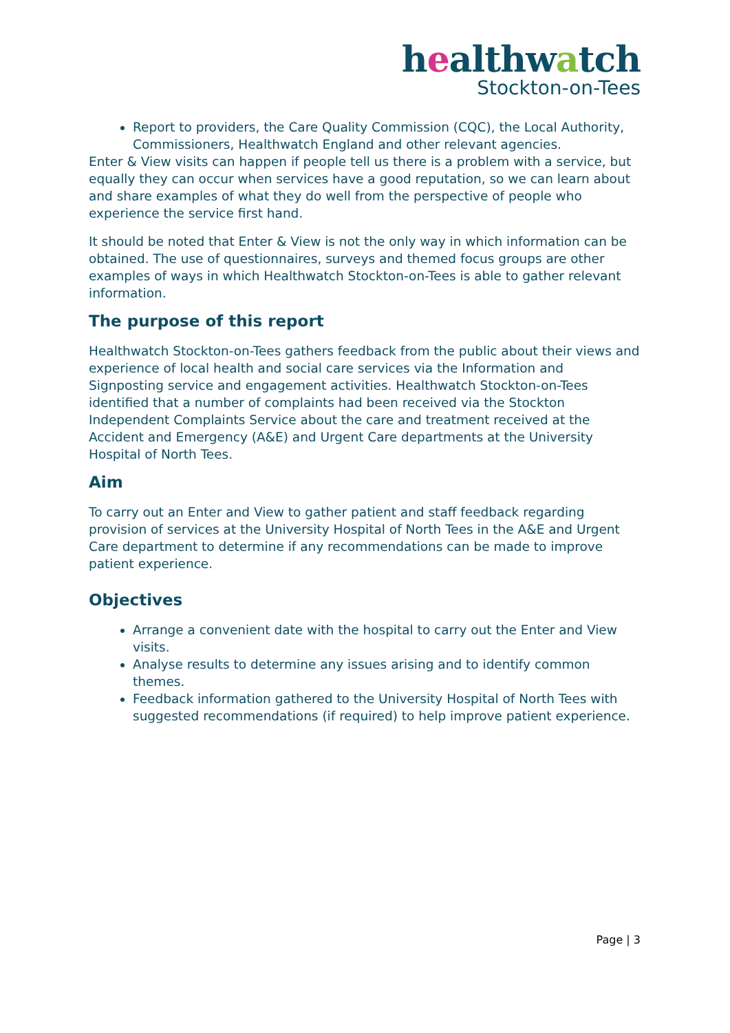healthwatch
Stockton-on-Tees
Report to providers, the Care Quality Commission (CQC), the Local Authority, Commissioners, Healthwatch England and other relevant agencies.
Enter & View visits can happen if people tell us there is a problem with a service, but equally they can occur when services have a good reputation, so we can learn about and share examples of what they do well from the perspective of people who experience the service first hand.
It should be noted that Enter & View is not the only way in which information can be obtained. The use of questionnaires, surveys and themed focus groups are other examples of ways in which Healthwatch Stockton-on-Tees is able to gather relevant information.
The purpose of this report
Healthwatch Stockton-on-Tees gathers feedback from the public about their views and experience of local health and social care services via the Information and Signposting service and engagement activities. Healthwatch Stockton-on-Tees identified that a number of complaints had been received via the Stockton Independent Complaints Service about the care and treatment received at the Accident and Emergency (A&E) and Urgent Care departments at the University Hospital of North Tees.
Aim
To carry out an Enter and View to gather patient and staff feedback regarding provision of services at the University Hospital of North Tees in the A&E and Urgent Care department to determine if any recommendations can be made to improve patient experience.
Objectives
Arrange a convenient date with the hospital to carry out the Enter and View visits.
Analyse results to determine any issues arising and to identify common themes.
Feedback information gathered to the University Hospital of North Tees with suggested recommendations (if required) to help improve patient experience.
Page | 3